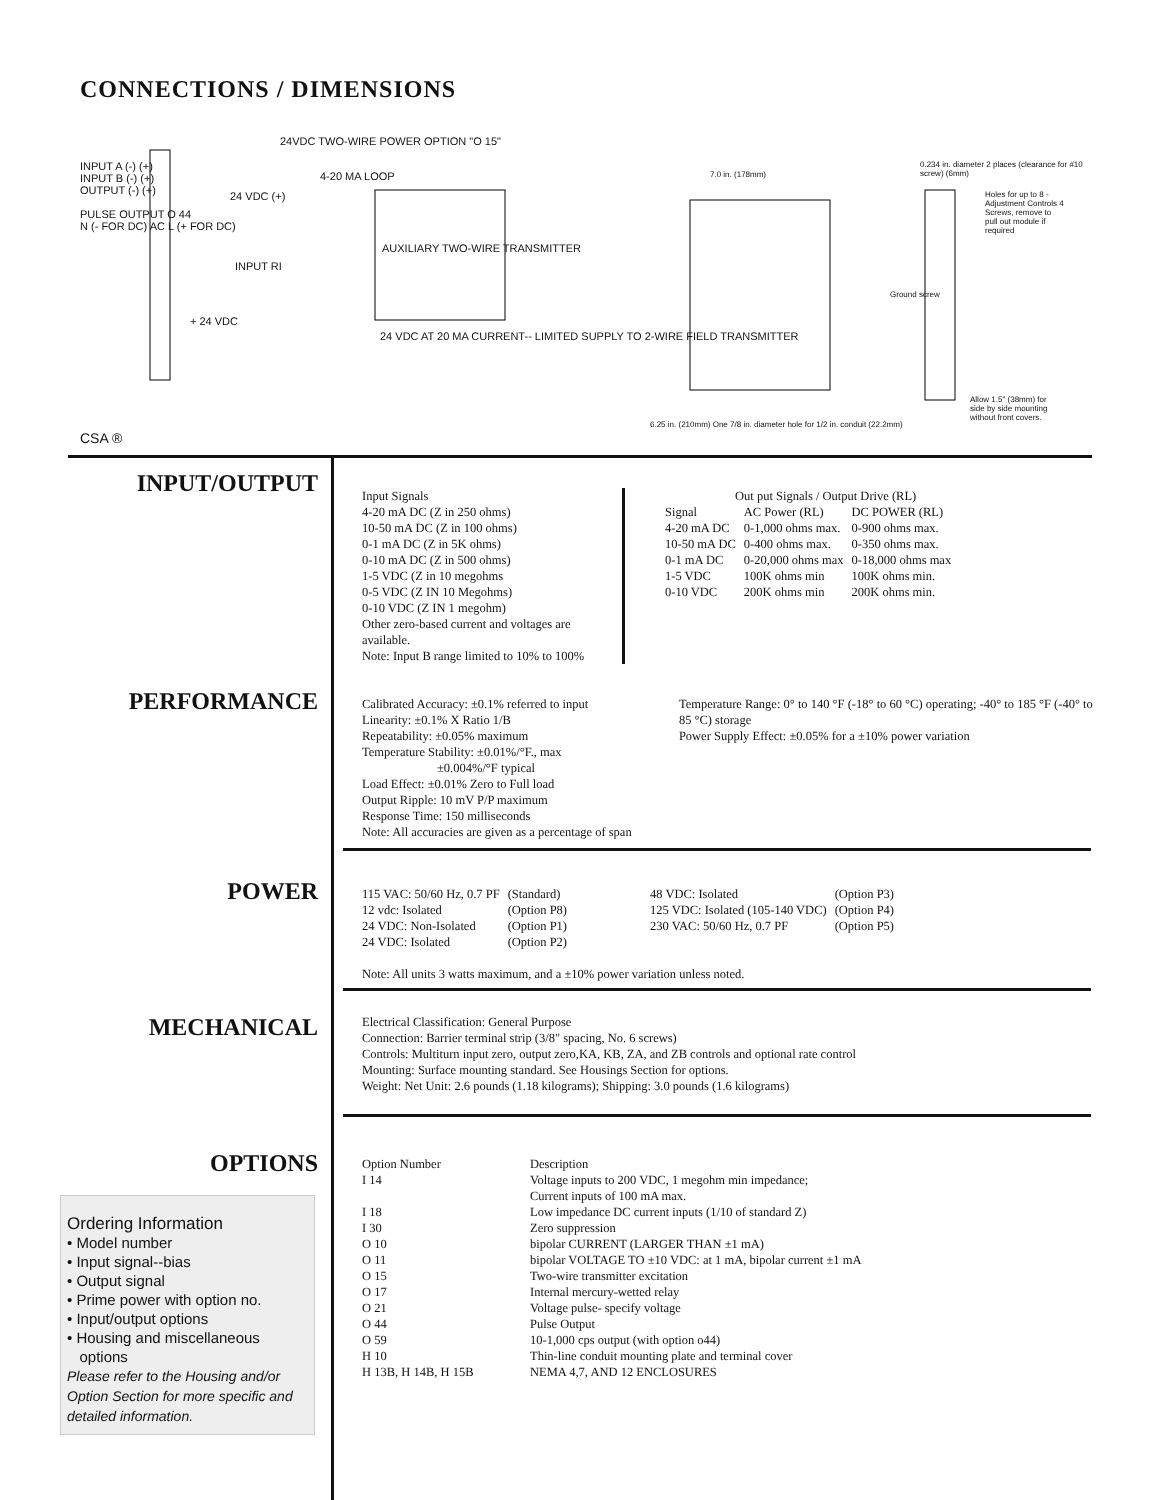CONNECTIONS / DIMENSIONS
INPUT A (-) (+)
INPUT B (-) (+)
OUTPUT (-) (+)
PULSE OUTPUT O 44
N (- FOR DC) AC L (+ FOR DC)
24VDC TWO-WIRE POWER OPTION "O 15"
24 VDC (+)
4-20 MA LOOP
INPUT RI
+ 24 VDC
AUXILIARY TWO-WIRE TRANSMITTER
24 VDC AT 20 MA CURRENT-- LIMITED SUPPLY TO 2-WIRE FIELD TRANSMITTER
7.0 in. (178mm)
6.25 in. (210mm) One 7/8 in. diameter hole for 1/2 in. conduit (22.2mm)
0.234 in. diameter 2 places (clearance for #10 screw) (6mm)
Holes for up to 8 - Adjustment Controls 4 Screws, remove to pull out module if required
Ground screw
Allow 1.5" (38mm) for side by side mounting without front covers.
CSA ®
INPUT/OUTPUT
Input Signals
4-20 mA DC (Z in 250 ohms)
10-50 mA DC (Z in 100 ohms)
0-1 mA DC (Z in 5K ohms)
0-10 mA DC (Z in 500 ohms)
1-5 VDC (Z in 10 megohms
0-5 VDC (Z IN 10 Megohms)
0-10 VDC (Z IN 1 megohm)
Other zero-based current and voltages are available.
Note: Input B range limited to 10% to 100%
Out put Signals / Output Drive (RL)
| Signal | AC Power (RL) | DC POWER (RL) |
| 4-20 mA DC | 0-1,000 ohms max. | 0-900 ohms max. |
| 10-50 mA DC | 0-400 ohms max. | 0-350 ohms max. |
| 0-1 mA DC | 0-20,000 ohms max | 0-18,000 ohms max |
| 1-5 VDC | 100K ohms min | 100K ohms min. |
| 0-10 VDC | 200K ohms min | 200K ohms min. |
PERFORMANCE
Calibrated Accuracy: ±0.1% referred to input
Linearity: ±0.1% X Ratio 1/B
Repeatability: ±0.05% maximum
Temperature Stability: ±0.01%/°F., max
±0.004%/°F typical
Load Effect: ±0.01% Zero to Full load
Output Ripple: 10 mV P/P maximum
Response Time: 150 milliseconds
Note: All accuracies are given as a percentage of span
Temperature Range: 0° to 140 °F (-18° to 60 °C) operating; -40° to 185 °F (-40° to 85 °C) storage
Power Supply Effect: ±0.05% for a ±10% power variation
POWER
| 115 VAC: 50/60 Hz, 0.7 PF | (Standard) | 48 VDC: Isolated | (Option P3) |
| 12 vdc: Isolated | (Option P8) | 125 VDC: Isolated (105-140 VDC) | (Option P4) |
| 24 VDC: Non-Isolated | (Option P1) | 230 VAC: 50/60 Hz, 0.7 PF | (Option P5) |
| 24 VDC: Isolated | (Option P2) | | |
Note: All units 3 watts maximum, and a ±10% power variation unless noted.
MECHANICAL
Electrical Classification: General Purpose
Connection: Barrier terminal strip (3/8" spacing, No. 6 screws)
Controls: Multiturn input zero, output zero,KA, KB, ZA, and ZB controls and optional rate control
Mounting: Surface mounting standard. See Housings Section for options.
Weight: Net Unit: 2.6 pounds (1.18 kilograms); Shipping: 3.0 pounds (1.6 kilograms)
OPTIONS
| Option Number | Description |
| I 14 | Voltage inputs to 200 VDC, 1 megohm min impedance; Current inputs of 100 mA max. |
| I 18 | Low impedance DC current inputs (1/10 of standard Z) |
| I 30 | Zero suppression |
| O 10 | bipolar CURRENT (LARGER THAN ±1 mA) |
| O 11 | bipolar VOLTAGE TO ±10 VDC: at 1 mA, bipolar current ±1 mA |
| O 15 | Two-wire transmitter excitation |
| O 17 | Internal mercury-wetted relay |
| O 21 | Voltage pulse- specify voltage |
| O 44 | Pulse Output |
| O 59 | 10-1,000 cps output (with option o44) |
| H 10 | Thin-line conduit mounting plate and terminal cover |
| H 13B, H 14B, H 15B | NEMA 4,7, AND 12 ENCLOSURES |
Ordering Information
• Model number
• Input signal--bias
• Output signal
• Prime power with option no.
• Input/output options
• Housing and miscellaneous
options
Please refer to the Housing and/or Option Section for more specific and detailed information.